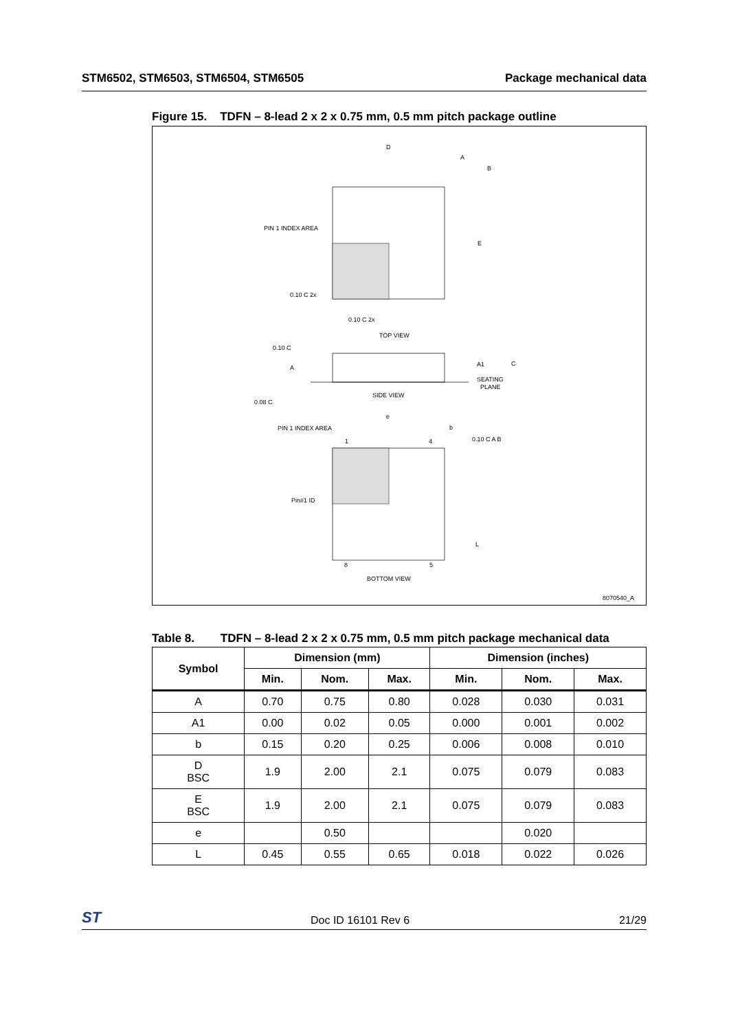STM6502, STM6503, STM6504, STM6505 Package mechanical data
Figure 15. TDFN – 8-lead 2 x 2 x 0.75 mm, 0.5 mm pitch package outline
D
A
B
E
PIN 1 INDEX AREA
0.10 C 2x
0.10 C 2x
TOP VIEW
0.10 C
A
A1
C
SEATING
PLANE
0.08 C
SIDE VIEW
e
PIN 1 INDEX AREA
1
4
b
0.10 C A B
Pin#1 ID
L
8
5
BOTTOM VIEW
8070540_A
Table 8. TDFN – 8-lead 2 x 2 x 0.75 mm, 0.5 mm pitch package mechanical data
| Symbol | Dimension (mm) | | | Dimension (inches) | | |
| --- | --- | --- | --- | --- | --- | --- |
| | Min. | Nom. | Max. | Min. | Nom. | Max. |
| A | 0.70 | 0.75 | 0.80 | 0.028 | 0.030 | 0.031 |
| A1 | 0.00 | 0.02 | 0.05 | 0.000 | 0.001 | 0.002 |
| b | 0.15 | 0.20 | 0.25 | 0.006 | 0.008 | 0.010 |
| D BSC | 1.9 | 2.00 | 2.1 | 0.075 | 0.079 | 0.083 |
| E BSC | 1.9 | 2.00 | 2.1 | 0.075 | 0.079 | 0.083 |
| e | | 0.50 | | | 0.020 | |
| L | 0.45 | 0.55 | 0.65 | 0.018 | 0.022 | 0.026 |
ST Doc ID 16101 Rev 6 21/29